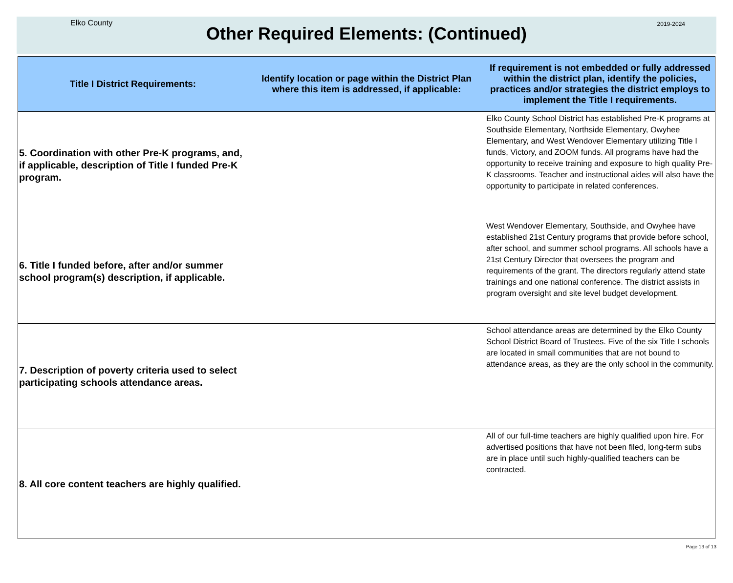Elko County 2019-2024
Other Required Elements: (Continued)
| Title I District Requirements: | Identify location or page within the District Plan where this item is addressed, if applicable: | If requirement is not embedded or fully addressed within the district plan, identify the policies, practices and/or strategies the district employs to implement the Title I requirements. |
| --- | --- | --- |
| 5. Coordination with other Pre-K programs, and, if applicable, description of Title I funded Pre-K program. | | Elko County School District has established Pre-K programs at Southside Elementary, Northside Elementary, Owyhee Elementary, and West Wendover Elementary utilizing Title I funds, Victory, and ZOOM funds. All programs have had the opportunity to receive training and exposure to high quality Pre-K classrooms. Teacher and instructional aides will also have the opportunity to participate in related conferences. |
| 6. Title I funded before, after and/or summer school program(s) description, if applicable. | | West Wendover Elementary, Southside, and Owyhee have established 21st Century programs that provide before school, after school, and summer school programs. All schools have a 21st Century Director that oversees the program and requirements of the grant. The directors regularly attend state trainings and one national conference. The district assists in program oversight and site level budget development. |
| 7. Description of poverty criteria used to select participating schools attendance areas. | | School attendance areas are determined by the Elko County School District Board of Trustees. Five of the six Title I schools are located in small communities that are not bound to attendance areas, as they are the only school in the community. |
| 8. All core content teachers are highly qualified. | | All of our full-time teachers are highly qualified upon hire. For advertised positions that have not been filed, long-term subs are in place until such highly-qualified teachers can be contracted. |
Page 13 of 13